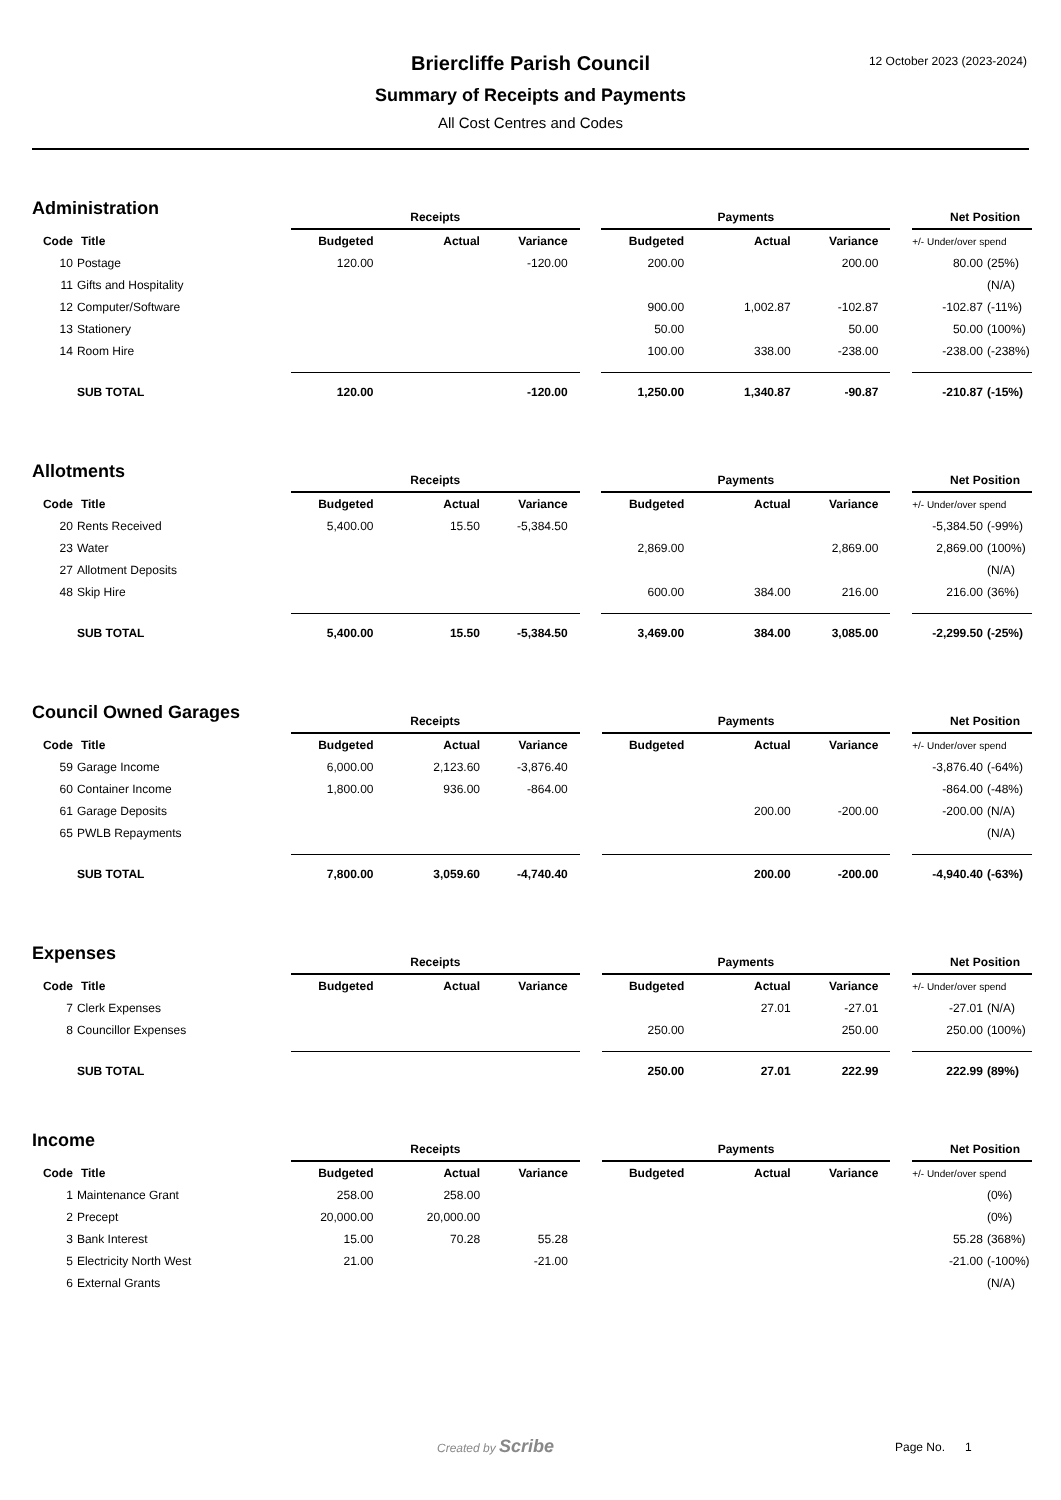12 October 2023 (2023-2024)
Briercliffe Parish Council
Summary of Receipts and Payments
All Cost Centres and Codes
Administration
| | | Receipts | | | | Payments | | | | Net Position | |
| --- | --- | --- | --- | --- | --- | --- | --- | --- | --- | --- | --- |
| Code | Title | Budgeted | Actual | Variance | | Budgeted | Actual | Variance | | +/- Under/over spend | |
| 10 | Postage | 120.00 | | -120.00 | | 200.00 | | 200.00 | | 80.00 | (25%) |
| 11 | Gifts and Hospitality | | | | | | | | | | (N/A) |
| 12 | Computer/Software | | | | | 900.00 | 1,002.87 | -102.87 | | -102.87 | (-11%) |
| 13 | Stationery | | | | | 50.00 | | 50.00 | | 50.00 | (100%) |
| 14 | Room Hire | | | | | 100.00 | 338.00 | -238.00 | | -238.00 | (-238%) |
| | SUB TOTAL | 120.00 | | -120.00 | | 1,250.00 | 1,340.87 | -90.87 | | -210.87 | (-15%) |
Allotments
| | | Receipts | | | | Payments | | | | Net Position | |
| --- | --- | --- | --- | --- | --- | --- | --- | --- | --- | --- | --- |
| Code | Title | Budgeted | Actual | Variance | | Budgeted | Actual | Variance | | +/- Under/over spend | |
| 20 | Rents Received | 5,400.00 | 15.50 | -5,384.50 | | | | | | -5,384.50 | (-99%) |
| 23 | Water | | | | | 2,869.00 | | 2,869.00 | | 2,869.00 | (100%) |
| 27 | Allotment Deposits | | | | | | | | | | (N/A) |
| 48 | Skip Hire | | | | | 600.00 | 384.00 | 216.00 | | 216.00 | (36%) |
| | SUB TOTAL | 5,400.00 | 15.50 | -5,384.50 | | 3,469.00 | 384.00 | 3,085.00 | | -2,299.50 | (-25%) |
Council Owned Garages
| | | Receipts | | | | Payments | | | | Net Position | |
| --- | --- | --- | --- | --- | --- | --- | --- | --- | --- | --- | --- |
| Code | Title | Budgeted | Actual | Variance | | Budgeted | Actual | Variance | | +/- Under/over spend | |
| 59 | Garage Income | 6,000.00 | 2,123.60 | -3,876.40 | | | | | | -3,876.40 | (-64%) |
| 60 | Container Income | 1,800.00 | 936.00 | -864.00 | | | | | | -864.00 | (-48%) |
| 61 | Garage Deposits | | | | | | 200.00 | -200.00 | | -200.00 | (N/A) |
| 65 | PWLB Repayments | | | | | | | | | | (N/A) |
| | SUB TOTAL | 7,800.00 | 3,059.60 | -4,740.40 | | | 200.00 | -200.00 | | -4,940.40 | (-63%) |
Expenses
| | | Receipts | | | | Payments | | | | Net Position | |
| --- | --- | --- | --- | --- | --- | --- | --- | --- | --- | --- | --- |
| Code | Title | Budgeted | Actual | Variance | | Budgeted | Actual | Variance | | +/- Under/over spend | |
| 7 | Clerk Expenses | | | | | | 27.01 | -27.01 | | -27.01 | (N/A) |
| 8 | Councillor Expenses | | | | | 250.00 | | 250.00 | | 250.00 | (100%) |
| | SUB TOTAL | | | | | 250.00 | 27.01 | 222.99 | | 222.99 | (89%) |
Income
| | | Receipts | | | | Payments | | | | Net Position | |
| --- | --- | --- | --- | --- | --- | --- | --- | --- | --- | --- | --- |
| Code | Title | Budgeted | Actual | Variance | | Budgeted | Actual | Variance | | +/- Under/over spend | |
| 1 | Maintenance Grant | 258.00 | 258.00 | | | | | | | | (0%) |
| 2 | Precept | 20,000.00 | 20,000.00 | | | | | | | | (0%) |
| 3 | Bank Interest | 15.00 | 70.28 | 55.28 | | | | | | 55.28 | (368%) |
| 5 | Electricity North West | 21.00 | | -21.00 | | | | | | -21.00 | (-100%) |
| 6 | External Grants | | | | | | | | | | (N/A) |
Created by Scribe Page No. 1